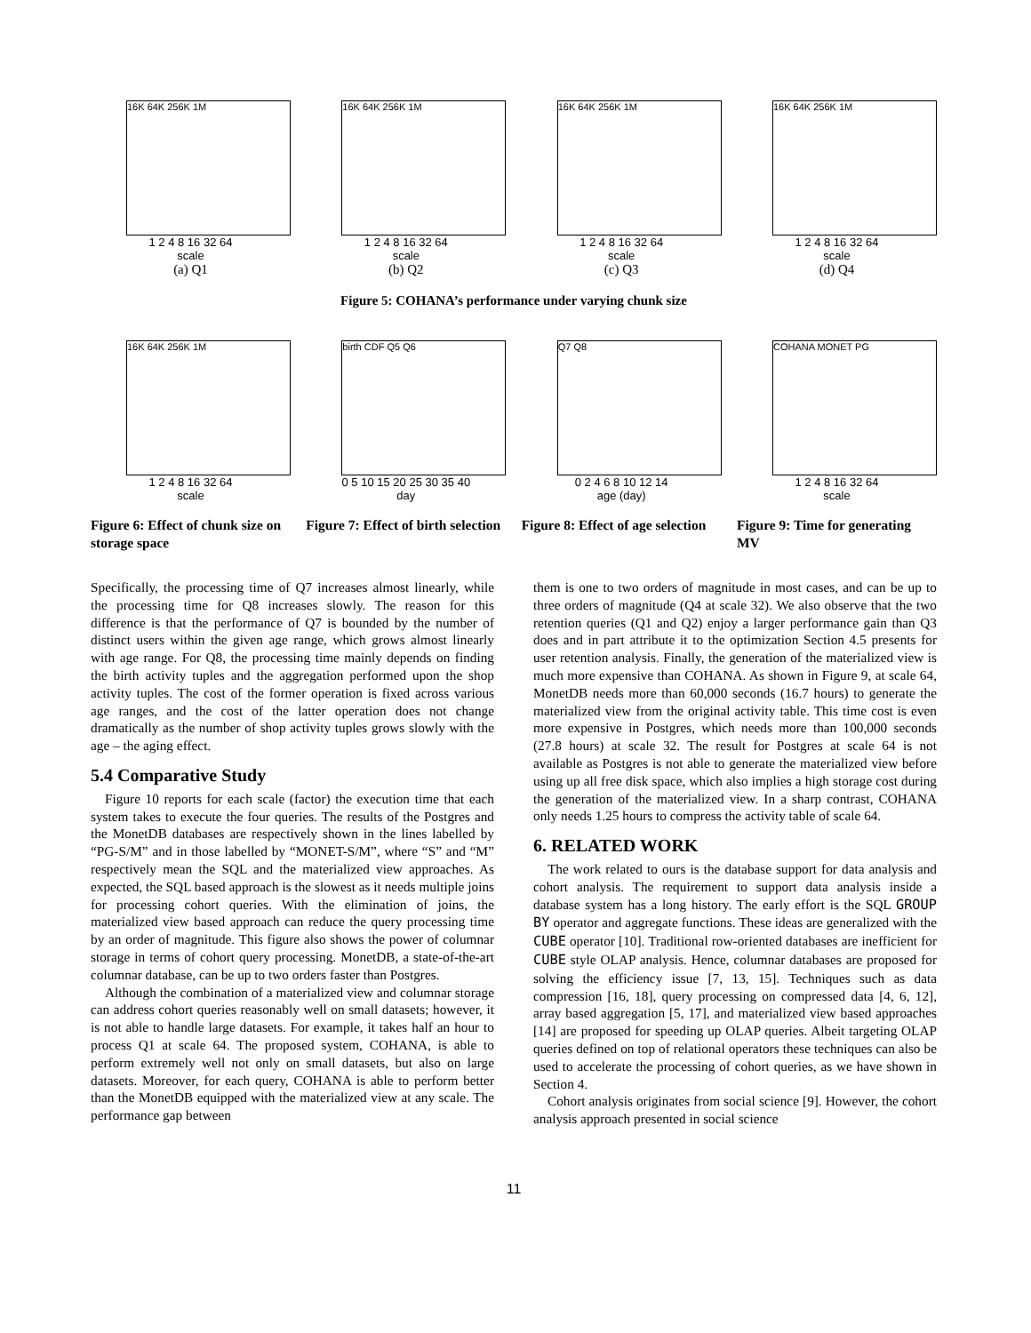16K 64K 256K 1M
1 2 4 8 16 32 64
scale
(a) Q1
16K 64K 256K 1M
1 2 4 8 16 32 64
scale
(b) Q2
16K 64K 256K 1M
1 2 4 8 16 32 64
scale
(c) Q3
16K 64K 256K 1M
1 2 4 8 16 32 64
scale
(d) Q4
Figure 5: COHANA’s performance under varying chunk size
16K 64K 256K 1M
1 2 4 8 16 32 64
scale
Figure 6: Effect of chunk size on storage space
birth CDF Q5 Q6
0 5 10 15 20 25 30 35 40
day
Figure 7: Effect of birth selection
Q7 Q8
0 2 4 6 8 10 12 14
age (day)
Figure 8: Effect of age selection
COHANA MONET PG
1 2 4 8 16 32 64
scale
Figure 9: Time for generating MV
Specifically, the processing time of Q7 increases almost linearly, while the processing time for Q8 increases slowly. The reason for this difference is that the performance of Q7 is bounded by the number of distinct users within the given age range, which grows almost linearly with age range. For Q8, the processing time mainly depends on finding the birth activity tuples and the aggregation performed upon the shop activity tuples. The cost of the former operation is fixed across various age ranges, and the cost of the latter operation does not change dramatically as the number of shop activity tuples grows slowly with the age – the aging effect.
5.4 Comparative Study
Figure 10 reports for each scale (factor) the execution time that each system takes to execute the four queries. The results of the Postgres and the MonetDB databases are respectively shown in the lines labelled by “PG-S/M” and in those labelled by “MONET-S/M”, where “S” and “M” respectively mean the SQL and the materialized view approaches. As expected, the SQL based approach is the slowest as it needs multiple joins for processing cohort queries. With the elimination of joins, the materialized view based approach can reduce the query processing time by an order of magnitude. This figure also shows the power of columnar storage in terms of cohort query processing. MonetDB, a state-of-the-art columnar database, can be up to two orders faster than Postgres.
Although the combination of a materialized view and columnar storage can address cohort queries reasonably well on small datasets; however, it is not able to handle large datasets. For example, it takes half an hour to process Q1 at scale 64. The proposed system, COHANA, is able to perform extremely well not only on small datasets, but also on large datasets. Moreover, for each query, COHANA is able to perform better than the MonetDB equipped with the materialized view at any scale. The performance gap between
them is one to two orders of magnitude in most cases, and can be up to three orders of magnitude (Q4 at scale 32). We also observe that the two retention queries (Q1 and Q2) enjoy a larger performance gain than Q3 does and in part attribute it to the optimization Section 4.5 presents for user retention analysis. Finally, the generation of the materialized view is much more expensive than COHANA. As shown in Figure 9, at scale 64, MonetDB needs more than 60,000 seconds (16.7 hours) to generate the materialized view from the original activity table. This time cost is even more expensive in Postgres, which needs more than 100,000 seconds (27.8 hours) at scale 32. The result for Postgres at scale 64 is not available as Postgres is not able to generate the materialized view before using up all free disk space, which also implies a high storage cost during the generation of the materialized view. In a sharp contrast, COHANA only needs 1.25 hours to compress the activity table of scale 64.
6. RELATED WORK
The work related to ours is the database support for data analysis and cohort analysis. The requirement to support data analysis inside a database system has a long history. The early effort is the SQL GROUP BY operator and aggregate functions. These ideas are generalized with the CUBE operator [10]. Traditional row-oriented databases are inefficient for CUBE style OLAP analysis. Hence, columnar databases are proposed for solving the efficiency issue [7, 13, 15]. Techniques such as data compression [16, 18], query processing on compressed data [4, 6, 12], array based aggregation [5, 17], and materialized view based approaches [14] are proposed for speeding up OLAP queries. Albeit targeting OLAP queries defined on top of relational operators these techniques can also be used to accelerate the processing of cohort queries, as we have shown in Section 4.
Cohort analysis originates from social science [9]. However, the cohort analysis approach presented in social science
11